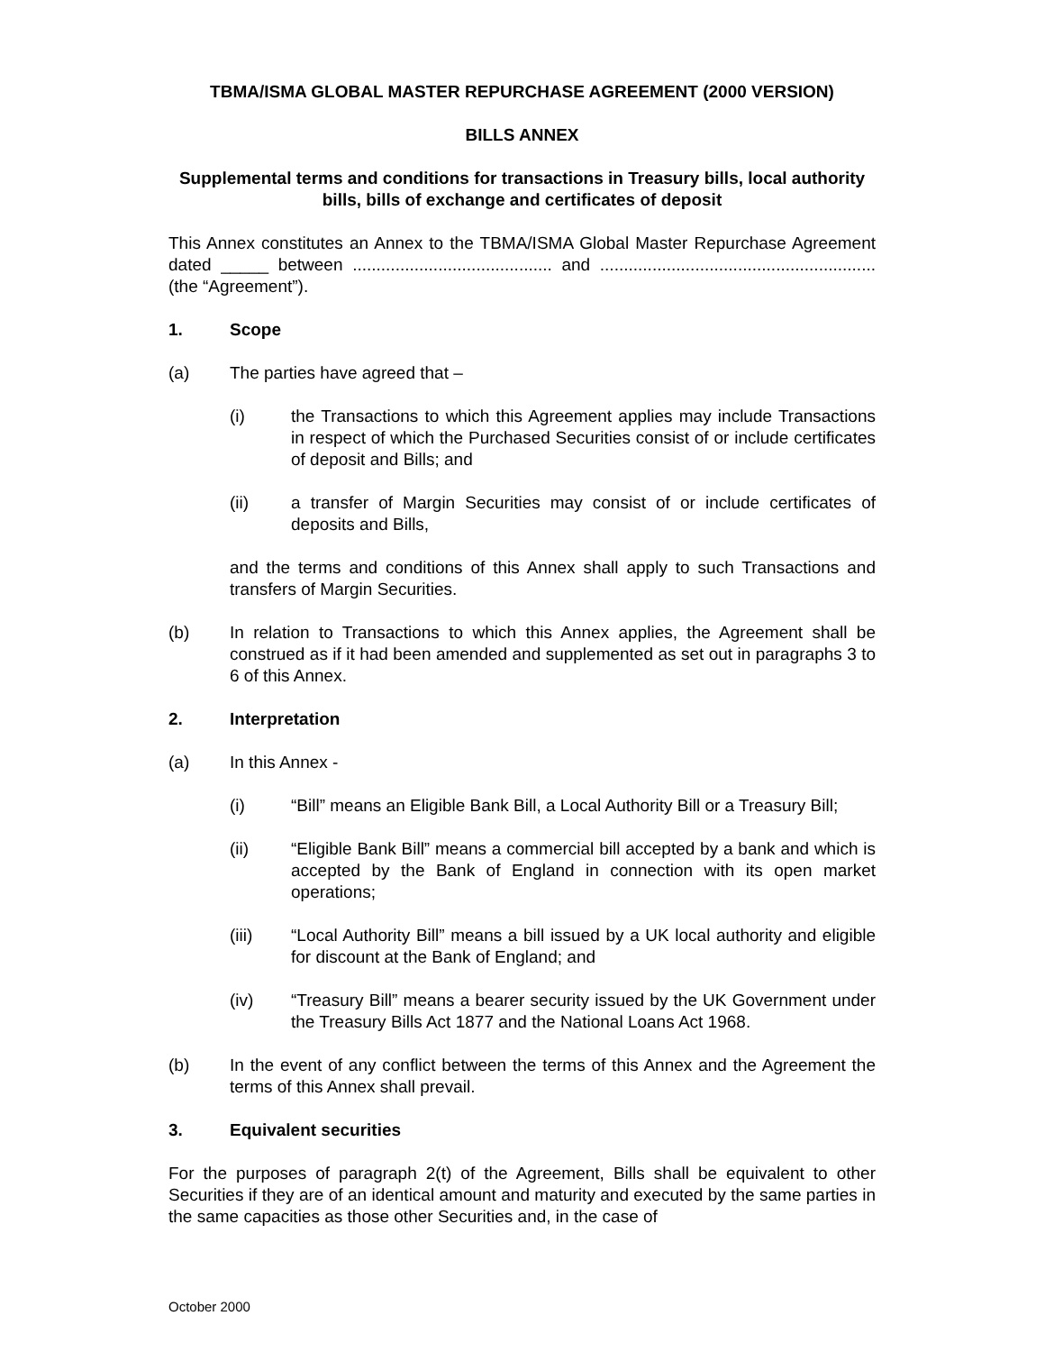TBMA/ISMA GLOBAL MASTER REPURCHASE AGREEMENT (2000 VERSION)
BILLS ANNEX
Supplemental terms and conditions for transactions in Treasury bills, local authority bills, bills of exchange and certificates of deposit
This Annex constitutes an Annex to the TBMA/ISMA Global Master Repurchase Agreement dated _____ between .......................................... and .......................................................... (the “Agreement”).
1. Scope
(a) The parties have agreed that –
(i) the Transactions to which this Agreement applies may include Transactions in respect of which the Purchased Securities consist of or include certificates of deposit and Bills; and
(ii) a transfer of Margin Securities may consist of or include certificates of deposits and Bills,
and the terms and conditions of this Annex shall apply to such Transactions and transfers of Margin Securities.
(b) In relation to Transactions to which this Annex applies, the Agreement shall be construed as if it had been amended and supplemented as set out in paragraphs 3 to 6 of this Annex.
2. Interpretation
(a) In this Annex -
(i) “Bill” means an Eligible Bank Bill, a Local Authority Bill or a Treasury Bill;
(ii) “Eligible Bank Bill” means a commercial bill accepted by a bank and which is accepted by the Bank of England in connection with its open market operations;
(iii) “Local Authority Bill” means a bill issued by a UK local authority and eligible for discount at the Bank of England; and
(iv) “Treasury Bill” means a bearer security issued by the UK Government under the Treasury Bills Act 1877 and the National Loans Act 1968.
(b) In the event of any conflict between the terms of this Annex and the Agreement the terms of this Annex shall prevail.
3. Equivalent securities
For the purposes of paragraph 2(t) of the Agreement, Bills shall be equivalent to other Securities if they are of an identical amount and maturity and executed by the same parties in the same capacities as those other Securities and, in the case of
October 2000